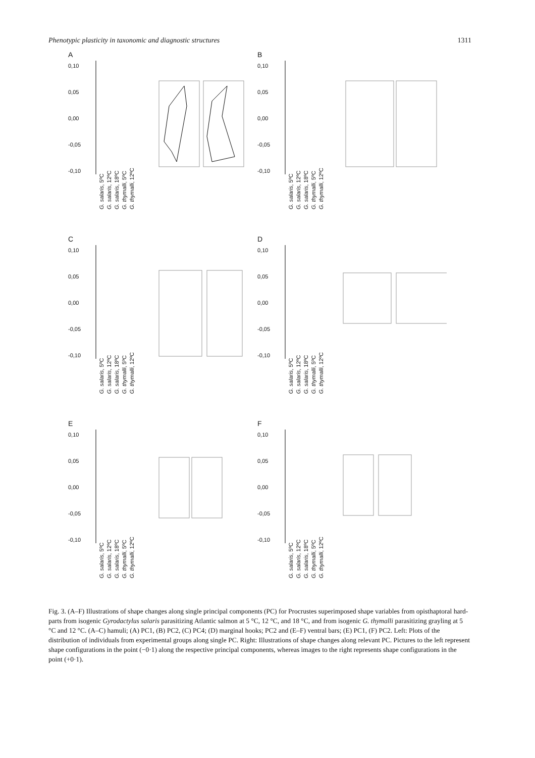Phenotypic plasticity in taxonomic and diagnostic structures 1311
A
0,10
0,05
0,00
-0,05
-0,10
G. salaris, 5ºC G. salaris, 12ºC G. salaris, 18ºC G. thymalli, 5ºC G. thymalli, 12ºC
B
0,10
0,05
0,00
-0,05
-0,10
G. salaris, 5ºC G. salaris, 12ºC G. salaris, 18ºC G. thymalli, 5ºC G. thymalli, 12ºC
C
0,10
0,05
0,00
-0,05
-0,10
G. salaris, 5ºC G. salaris, 12ºC G. salaris, 18ºC G. thymalli, 5ºC G. thymalli, 12ºC
D
0,10
0,05
0,00
-0,05
-0,10
G. salaris, 5ºC G. salaris, 12ºC G. salaris, 18ºC G. thymalli, 5ºC G. thymalli, 12ºC
E
0,10
0,05
0,00
-0,05
-0,10
G. salaris, 5ºC G. salaris, 12ºC G. salaris, 18ºC G. thymalli, 5ºC G. thymalli, 12ºC
F
0,10
0,05
0,00
-0,05
-0,10
G. salaris, 5ºC G. salaris, 12ºC G. salaris, 18ºC G. thymalli, 5ºC G. thymalli, 12ºC
Fig. 3. (A–F) Illustrations of shape changes along single principal components (PC) for Procrustes superimposed shape variables from opisthaptoral hard-parts from isogenic Gyrodactylus salaris parasitizing Atlantic salmon at 5 °C, 12 °C, and 18 °C, and from isogenic G. thymalli parasitizing grayling at 5 °C and 12 °C. (A–C) hamuli; (A) PC1, (B) PC2, (C) PC4; (D) marginal hooks; PC2 and (E–F) ventral bars; (E) PC1, (F) PC2. Left: Plots of the distribution of individuals from experimental groups along single PC. Right: Illustrations of shape changes along relevant PC. Pictures to the left represent shape configurations in the point (−0·1) along the respective principal components, whereas images to the right represents shape configurations in the point (+0·1).